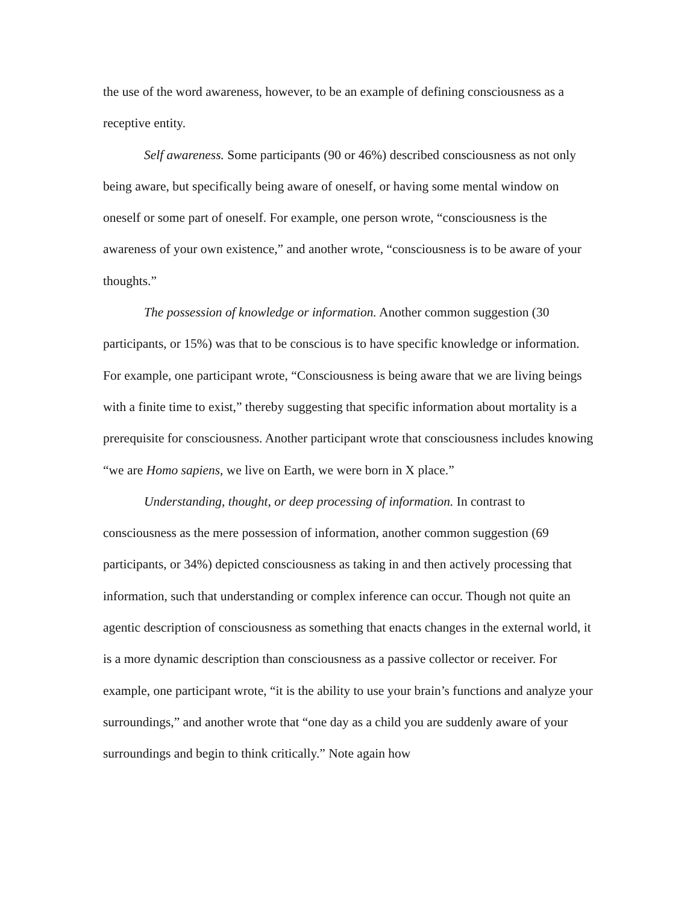the use of the word awareness, however, to be an example of defining consciousness as a receptive entity.
Self awareness. Some participants (90 or 46%) described consciousness as not only being aware, but specifically being aware of oneself, or having some mental window on oneself or some part of oneself. For example, one person wrote, “consciousness is the awareness of your own existence,” and another wrote, “consciousness is to be aware of your thoughts.”
The possession of knowledge or information. Another common suggestion (30 participants, or 15%) was that to be conscious is to have specific knowledge or information. For example, one participant wrote, “Consciousness is being aware that we are living beings with a finite time to exist,” thereby suggesting that specific information about mortality is a prerequisite for consciousness. Another participant wrote that consciousness includes knowing “we are Homo sapiens, we live on Earth, we were born in X place.”
Understanding, thought, or deep processing of information. In contrast to consciousness as the mere possession of information, another common suggestion (69 participants, or 34%) depicted consciousness as taking in and then actively processing that information, such that understanding or complex inference can occur. Though not quite an agentic description of consciousness as something that enacts changes in the external world, it is a more dynamic description than consciousness as a passive collector or receiver. For example, one participant wrote, “it is the ability to use your brain’s functions and analyze your surroundings,” and another wrote that “one day as a child you are suddenly aware of your surroundings and begin to think critically.” Note again how